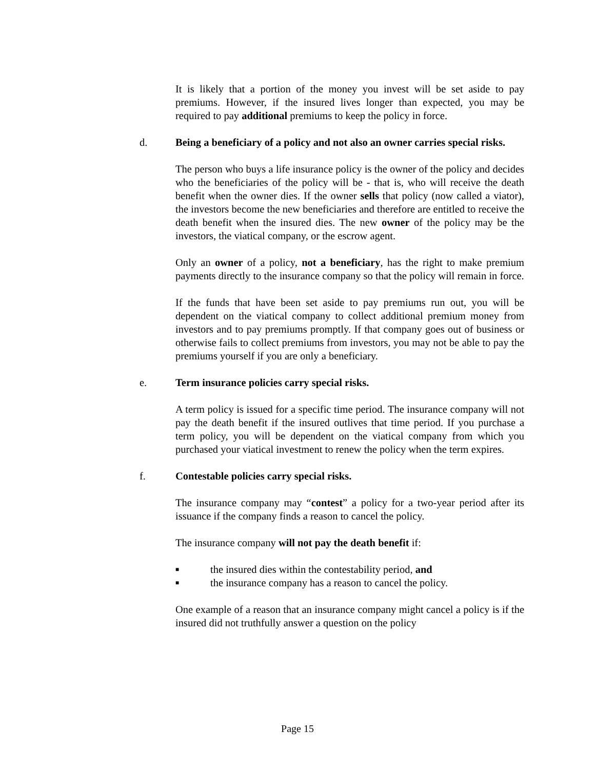It is likely that a portion of the money you invest will be set aside to pay premiums. However, if the insured lives longer than expected, you may be required to pay additional premiums to keep the policy in force.
d. Being a beneficiary of a policy and not also an owner carries special risks.
The person who buys a life insurance policy is the owner of the policy and decides who the beneficiaries of the policy will be - that is, who will receive the death benefit when the owner dies. If the owner sells that policy (now called a viator), the investors become the new beneficiaries and therefore are entitled to receive the death benefit when the insured dies. The new owner of the policy may be the investors, the viatical company, or the escrow agent.
Only an owner of a policy, not a beneficiary, has the right to make premium payments directly to the insurance company so that the policy will remain in force.
If the funds that have been set aside to pay premiums run out, you will be dependent on the viatical company to collect additional premium money from investors and to pay premiums promptly. If that company goes out of business or otherwise fails to collect premiums from investors, you may not be able to pay the premiums yourself if you are only a beneficiary.
e. Term insurance policies carry special risks.
A term policy is issued for a specific time period. The insurance company will not pay the death benefit if the insured outlives that time period. If you purchase a term policy, you will be dependent on the viatical company from which you purchased your viatical investment to renew the policy when the term expires.
f. Contestable policies carry special risks.
The insurance company may “contest” a policy for a two-year period after its issuance if the company finds a reason to cancel the policy.
The insurance company will not pay the death benefit if:
■ the insured dies within the contestability period, and
■ the insurance company has a reason to cancel the policy.
One example of a reason that an insurance company might cancel a policy is if the insured did not truthfully answer a question on the policy
Page 15